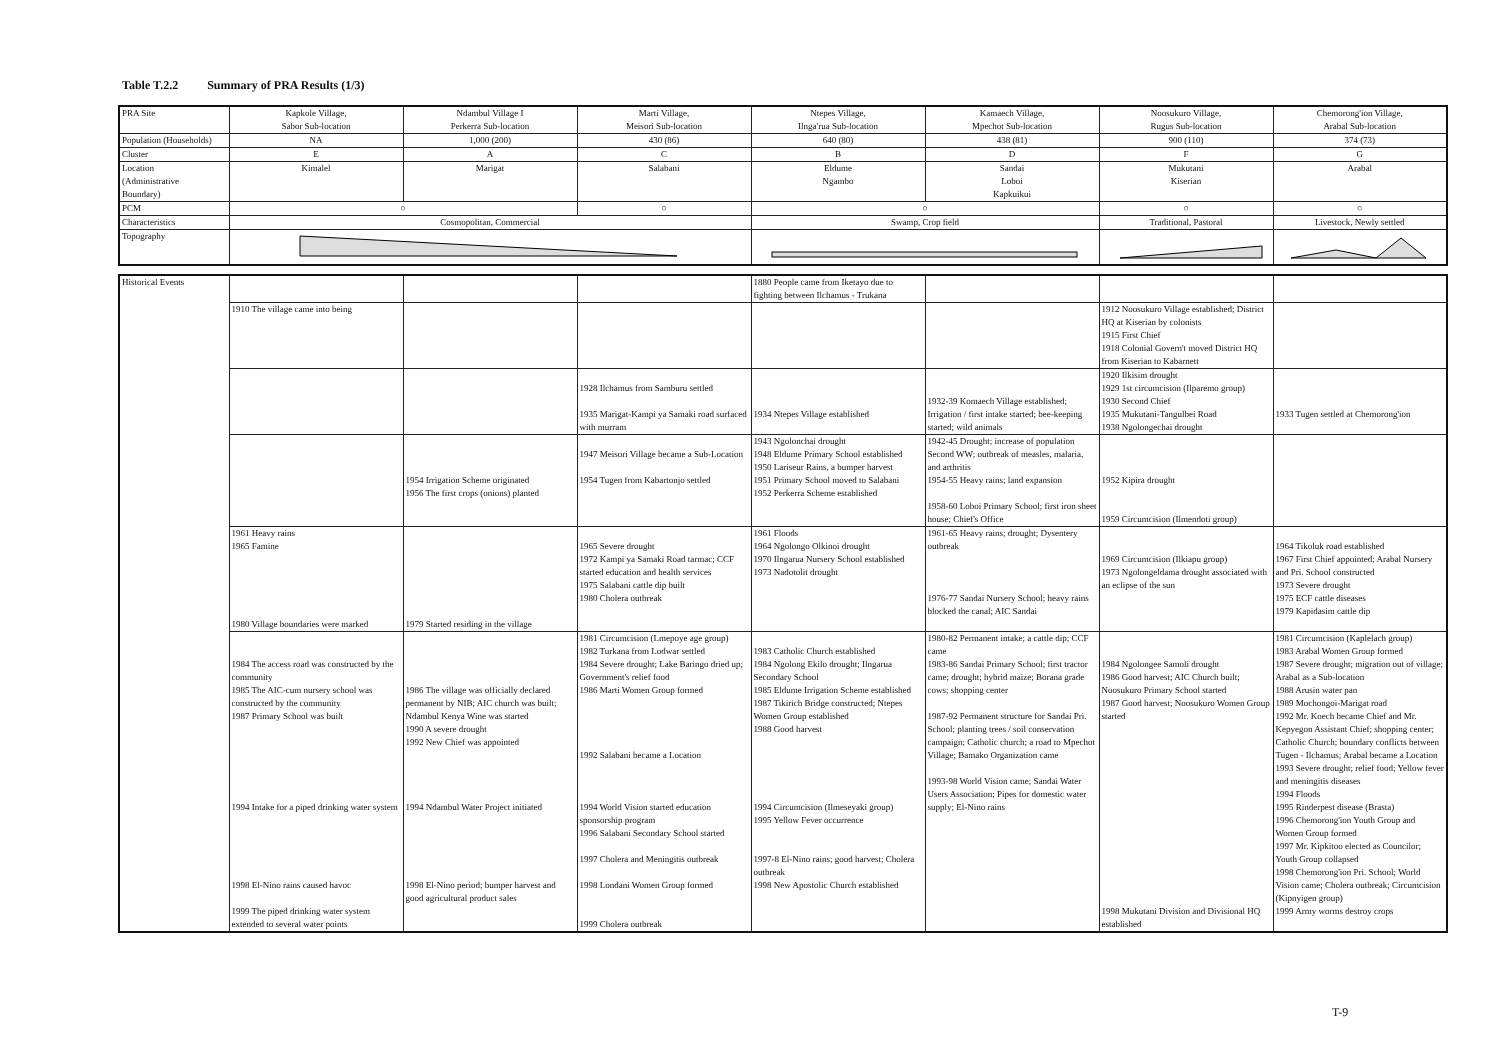Table T.2.2 Summary of PRA Results (1/3)
| PRA Site | Kapkole Village, Sabor Sub-location | Ndambul Village I Perkerra Sub-location | Marti Village, Meisori Sub-location | Ntepes Village, Ilnga'rua Sub-location | Kamaech Village, Mpechot Sub-location | Noosukuro Village, Rugus Sub-location | Chemorong'ion Village, Arabal Sub-location |
| Population (Households) | NA | 1,000 (200) | 430 (86) | 640 (80) | 438 (81) | 900 (110) | 374 (73) |
| Cluster | E | A | C | B | D | F | G |
| Location (Administrative Boundary) | Kimalel | Marigat | Salabani | Eldume Ngambo | Sandai Loboi Kapkuikui | Mukutani Kiserian | Arabal |
| PCM | ○ | | ○ | ○ | | ○ | ○ |
| Characteristics | Cosmopolitan, Commercial | | | Swamp, Crop field | | Traditional, Pastoral | Livestock, Newly settled |
| Topography | | | | | | | |
| Historical Events | | | | 1880 People came from Iketayo due to fighting between Ilchamus - Trukana | | | |
| | 1910 The village came into being | | | | | 1912 Noosukuro Village established; District HQ at Kiserian by colonists 1915 First Chief 1918 Colonial Govern't moved District HQ from Kiserian to Kabarnett | |
| | | | 1928 Ilchamus from Samburu settled 1935 Marigat-Kampi ya Samaki road surfaced with murram | 1934 Ntepes Village established | 1932-39 Komaech Village established; Irrigation / first intake started; bee-keeping started; wild animals | 1920 Ilkisim drought 1929 1st circumcision (Ilparemo group) 1930 Second Chief 1935 Mukutani-Tangulbei Road 1938 Ngolongechai drought | 1933 Tugen settled at Chemorong'ion |
| | | 1954 Irrigation Scheme originated 1956 The first crops (onions) planted | 1947 Meisori Village became a Sub-Location 1954 Tugen from Kabartonjo settled | 1943 Ngolonchai drought 1948 Eldume Primary School established 1950 Lariseur Rains, a bumper harvest 1951 Primary School moved to Salabani 1952 Perkerra Scheme established | 1942-45 Drought; increase of population Second WW; outbreak of measles, malaria, and arthritis 1954-55 Heavy rains; land expansion 1958-60 Loboi Primary School; first iron sheet house; Chief's Office | 1952 Kipira drought 1959 Circumcision (Ilmendoti group) | |
| | 1961 Heavy rains 1965 Famine 1980 Village boundaries were marked | 1979 Started residing in the village | 1965 Severe drought 1972 Kampi ya Samaki Road tarmac; CCF started education and health services 1975 Salabani cattle dip built 1980 Cholera outbreak | 1961 Floods 1964 Ngolongo Olkinoi drought 1970 Ilngarua Nursery School established 1973 Nadotolit drought | 1961-65 Heavy rains; drought; Dysentery outbreak 1976-77 Sandai Nursery School; heavy rains blocked the canal; AIC Sandai | 1969 Circumcision (Ilkiapu group) 1973 Ngolongeldama drought associated with an eclipse of the sun | 1964 Tikoluk road established 1967 First Chief appointed; Arabal Nursery and Pri. School constructed 1973 Severe drought 1975 ECF cattle diseases 1979 Kapidasim cattle dip |
| | 1984 The access road was constructed by the community 1985 The AIC-cum nursery school was constructed by the community 1987 Primary School was built 1994 Intake for a piped drinking water system 1998 El-Nino rains caused havoc 1999 The piped drinking water system extended to several water points | 1986 The village was officially declared permanent by NIB; AIC church was built; Ndambul Kenya Wine was started 1990 A severe drought 1992 New Chief was appointed 1994 Ndambul Water Project initiated 1998 El-Nino period; bumper harvest and good agricultural product sales | 1981 Circumcision (Lmepoye age group) 1982 Turkana from Lodwar settled 1984 Severe drought; Lake Baringo dried up; Government's relief food 1986 Marti Women Group formed 1992 Salabani became a Location 1994 World Vision started education sponsorship program 1996 Salabani Secondary School started 1997 Cholera and Meningitis outbreak 1998 Londani Women Group formed 1999 Cholera outbreak | 1983 Catholic Church established 1984 Ngolong Ekilo drought; Ilngarua Secondary School 1985 Eldume Irrigation Scheme established 1987 Tikirich Bridge constructed; Ntepes Women Group established 1988 Good harvest 1994 Circumcision (Ilmeseyaki group) 1995 Yellow Fever occurrence 1997-8 El-Nino rains; good harvest; Cholera outbreak 1998 New Apostolic Church established | 1980-82 Permanent intake; a cattle dip; CCF came 1983-86 Sandai Primary School; first tractor came; drought; hybrid maize; Borana grade cows; shopping center 1987-92 Permanent structure for Sandai Pri. School; planting trees / soil conservation campaign; Catholic church; a road to Mpechot Village; Bamako Organization came 1993-98 World Vision came; Sandai Water Users Association; Pipes for domestic water supply; El-Nino rains | 1984 Ngolongee Samoli drought 1986 Good harvest; AIC Church built; Noosukuro Primary School started 1987 Good harvest; Noosukuro Women Group started 1998 Mukutani Division and Divisional HQ established | 1981 Circumcision (Kaplelach group) 1983 Arabal Women Group formed 1987 Severe drought; migration out of village; Arabal as a Sub-location 1988 Arusin water pan 1989 Mochongoi-Marigat road 1992 Mr. Koech became Chief and Mr. Kepyegon Assistant Chief; shopping center; Catholic Church; boundary conflicts between Tugen - Ilchamus; Arabal became a Location 1993 Severe drought; relief food; Yellow fever and meningitis diseases 1994 Floods 1995 Rinderpest disease (Brasta) 1996 Chemorong'ion Youth Group and Women Group formed 1997 Mr. Kipkitoo elected as Councilor; Youth Group collapsed 1998 Chemorong'ion Pri. School; World Vision came; Cholera outbreak; Circumcision (Kipnyigen group) 1999 Army worms destroy crops |
T-9